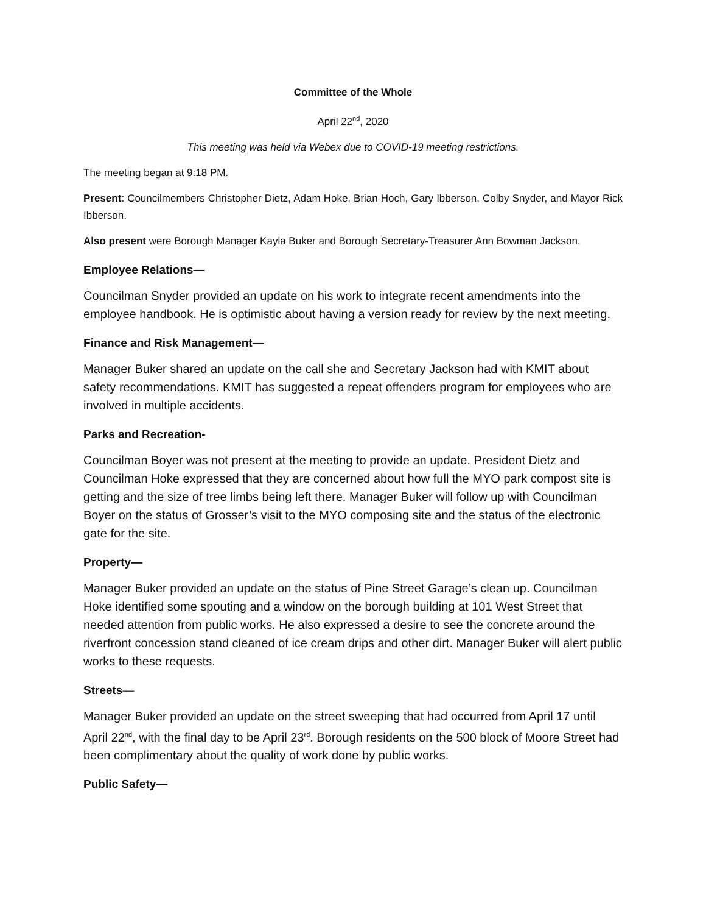Committee of the Whole
April 22<sup>nd</sup>, 2020
This meeting was held via Webex due to COVID-19 meeting restrictions.
The meeting began at 9:18 PM.
Present: Councilmembers Christopher Dietz, Adam Hoke, Brian Hoch, Gary Ibberson, Colby Snyder, and Mayor Rick Ibberson.
Also present were Borough Manager Kayla Buker and Borough Secretary-Treasurer Ann Bowman Jackson.
Employee Relations—
Councilman Snyder provided an update on his work to integrate recent amendments into the employee handbook. He is optimistic about having a version ready for review by the next meeting.
Finance and Risk Management—
Manager Buker shared an update on the call she and Secretary Jackson had with KMIT about safety recommendations. KMIT has suggested a repeat offenders program for employees who are involved in multiple accidents.
Parks and Recreation-
Councilman Boyer was not present at the meeting to provide an update. President Dietz and Councilman Hoke expressed that they are concerned about how full the MYO park compost site is getting and the size of tree limbs being left there. Manager Buker will follow up with Councilman Boyer on the status of Grosser’s visit to the MYO composing site and the status of the electronic gate for the site.
Property—
Manager Buker provided an update on the status of Pine Street Garage’s clean up. Councilman Hoke identified some spouting and a window on the borough building at 101 West Street that needed attention from public works. He also expressed a desire to see the concrete around the riverfront concession stand cleaned of ice cream drips and other dirt. Manager Buker will alert public works to these requests.
Streets—
Manager Buker provided an update on the street sweeping that had occurred from April 17 until April 22<sup>nd</sup>, with the final day to be April 23<sup>rd</sup>. Borough residents on the 500 block of Moore Street had been complimentary about the quality of work done by public works.
Public Safety—